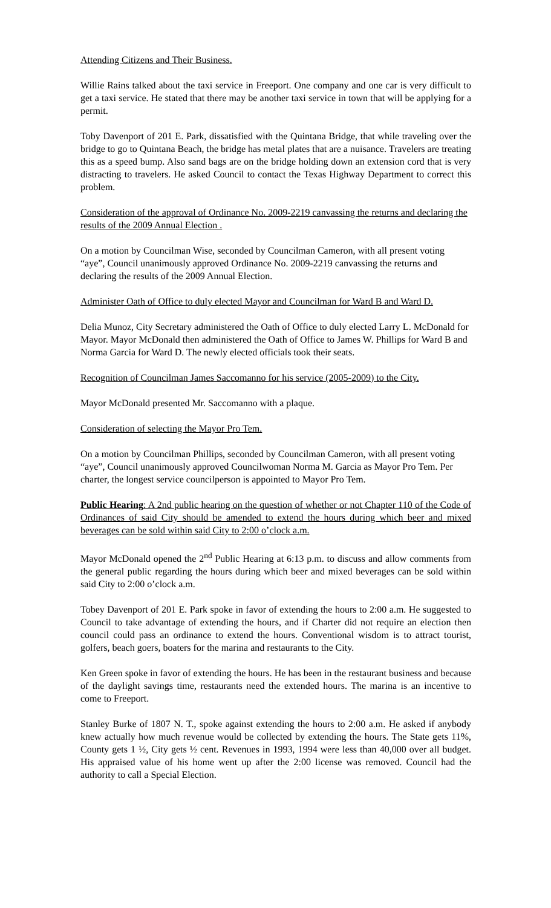Attending Citizens and Their Business.
Willie Rains talked about the taxi service in Freeport. One company and one car is very difficult to get a taxi service. He stated that there may be another taxi service in town that will be applying for a permit.
Toby Davenport of 201 E. Park, dissatisfied with the Quintana Bridge, that while traveling over the bridge to go to Quintana Beach, the bridge has metal plates that are a nuisance. Travelers are treating this as a speed bump. Also sand bags are on the bridge holding down an extension cord that is very distracting to travelers. He asked Council to contact the Texas Highway Department to correct this problem.
Consideration of the approval of Ordinance No. 2009-2219 canvassing the returns and declaring the results of the 2009 Annual Election .
On a motion by Councilman Wise, seconded by Councilman Cameron, with all present voting “aye”, Council unanimously approved Ordinance No. 2009-2219 canvassing the returns and declaring the results of the 2009 Annual Election.
Administer Oath of Office to duly elected Mayor and Councilman for Ward B and Ward D.
Delia Munoz, City Secretary administered the Oath of Office to duly elected Larry L. McDonald for Mayor. Mayor McDonald then administered the Oath of Office to James W. Phillips for Ward B and Norma Garcia for Ward D. The newly elected officials took their seats.
Recognition of Councilman James Saccomanno for his service (2005-2009) to the City.
Mayor McDonald presented Mr. Saccomanno with a plaque.
Consideration of selecting the Mayor Pro Tem.
On a motion by Councilman Phillips, seconded by Councilman Cameron, with all present voting “aye”, Council unanimously approved Councilwoman Norma M. Garcia as Mayor Pro Tem. Per charter, the longest service councilperson is appointed to Mayor Pro Tem.
Public Hearing: A 2nd public hearing on the question of whether or not Chapter 110 of the Code of Ordinances of said City should be amended to extend the hours during which beer and mixed beverages can be sold within said City to 2:00 o’clock a.m.
Mayor McDonald opened the 2<sup>nd</sup> Public Hearing at 6:13 p.m. to discuss and allow comments from the general public regarding the hours during which beer and mixed beverages can be sold within said City to 2:00 o’clock a.m.
Tobey Davenport of 201 E. Park spoke in favor of extending the hours to 2:00 a.m. He suggested to Council to take advantage of extending the hours, and if Charter did not require an election then council could pass an ordinance to extend the hours. Conventional wisdom is to attract tourist, golfers, beach goers, boaters for the marina and restaurants to the City.
Ken Green spoke in favor of extending the hours. He has been in the restaurant business and because of the daylight savings time, restaurants need the extended hours. The marina is an incentive to come to Freeport.
Stanley Burke of 1807 N. T., spoke against extending the hours to 2:00 a.m. He asked if anybody knew actually how much revenue would be collected by extending the hours. The State gets 11%, County gets 1 ½, City gets ½ cent. Revenues in 1993, 1994 were less than 40,000 over all budget. His appraised value of his home went up after the 2:00 license was removed. Council had the authority to call a Special Election.